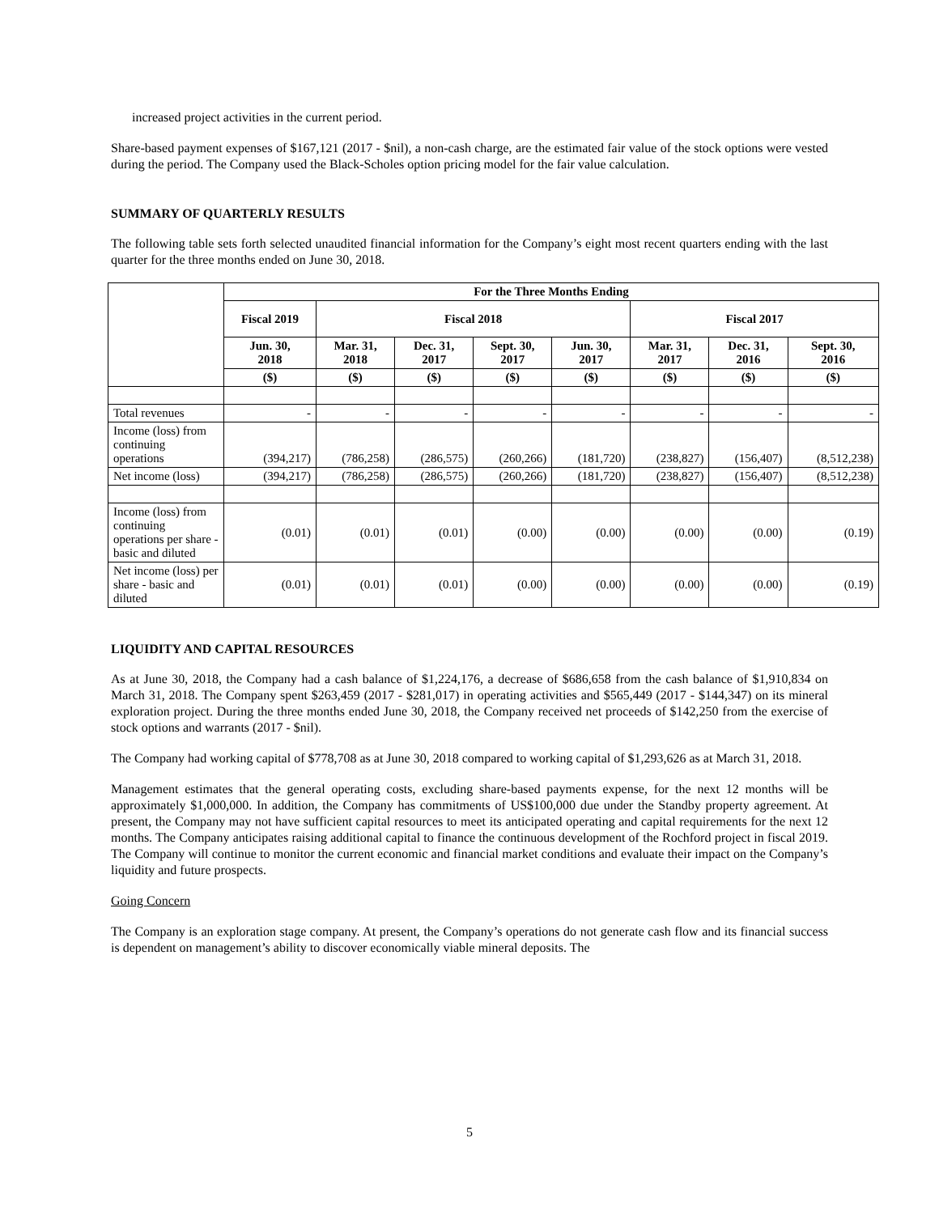increased project activities in the current period.
Share-based payment expenses of $167,121 (2017 - $nil), a non-cash charge, are the estimated fair value of the stock options were vested during the period. The Company used the Black-Scholes option pricing model for the fair value calculation.
SUMMARY OF QUARTERLY RESULTS
The following table sets forth selected unaudited financial information for the Company’s eight most recent quarters ending with the last quarter for the three months ended on June 30, 2018.
| | For the Three Months Ending | | | | | | | |
| | Fiscal 2019 | Fiscal 2018 | | | | Fiscal 2017 | | |
| | Jun. 30, 2018 | Mar. 31, 2018 | Dec. 31, 2017 | Sept. 30, 2017 | Jun. 30, 2017 | Mar. 31, 2017 | Dec. 31, 2016 | Sept. 30, 2016 |
| | ($) | ($) | ($) | ($) | ($) | ($) | ($) | ($) |
| Total revenues | - | - | - | - | - | - | - | - |
| Income (loss) from continuing operations | (394,217) | (786,258) | (286,575) | (260,266) | (181,720) | (238,827) | (156,407) | (8,512,238) |
| Net income (loss) | (394,217) | (786,258) | (286,575) | (260,266) | (181,720) | (238,827) | (156,407) | (8,512,238) |
| Income (loss) from continuing operations per share - basic and diluted | (0.01) | (0.01) | (0.01) | (0.00) | (0.00) | (0.00) | (0.00) | (0.19) |
| Net income (loss) per share - basic and diluted | (0.01) | (0.01) | (0.01) | (0.00) | (0.00) | (0.00) | (0.00) | (0.19) |
LIQUIDITY AND CAPITAL RESOURCES
As at June 30, 2018, the Company had a cash balance of $1,224,176, a decrease of $686,658 from the cash balance of $1,910,834 on March 31, 2018. The Company spent $263,459 (2017 - $281,017) in operating activities and $565,449 (2017 - $144,347) on its mineral exploration project. During the three months ended June 30, 2018, the Company received net proceeds of $142,250 from the exercise of stock options and warrants (2017 - $nil).
The Company had working capital of $778,708 as at June 30, 2018 compared to working capital of $1,293,626 as at March 31, 2018.
Management estimates that the general operating costs, excluding share-based payments expense, for the next 12 months will be approximately $1,000,000. In addition, the Company has commitments of US$100,000 due under the Standby property agreement. At present, the Company may not have sufficient capital resources to meet its anticipated operating and capital requirements for the next 12 months. The Company anticipates raising additional capital to finance the continuous development of the Rochford project in fiscal 2019. The Company will continue to monitor the current economic and financial market conditions and evaluate their impact on the Company’s liquidity and future prospects.
Going Concern
The Company is an exploration stage company. At present, the Company’s operations do not generate cash flow and its financial success is dependent on management’s ability to discover economically viable mineral deposits. The
5